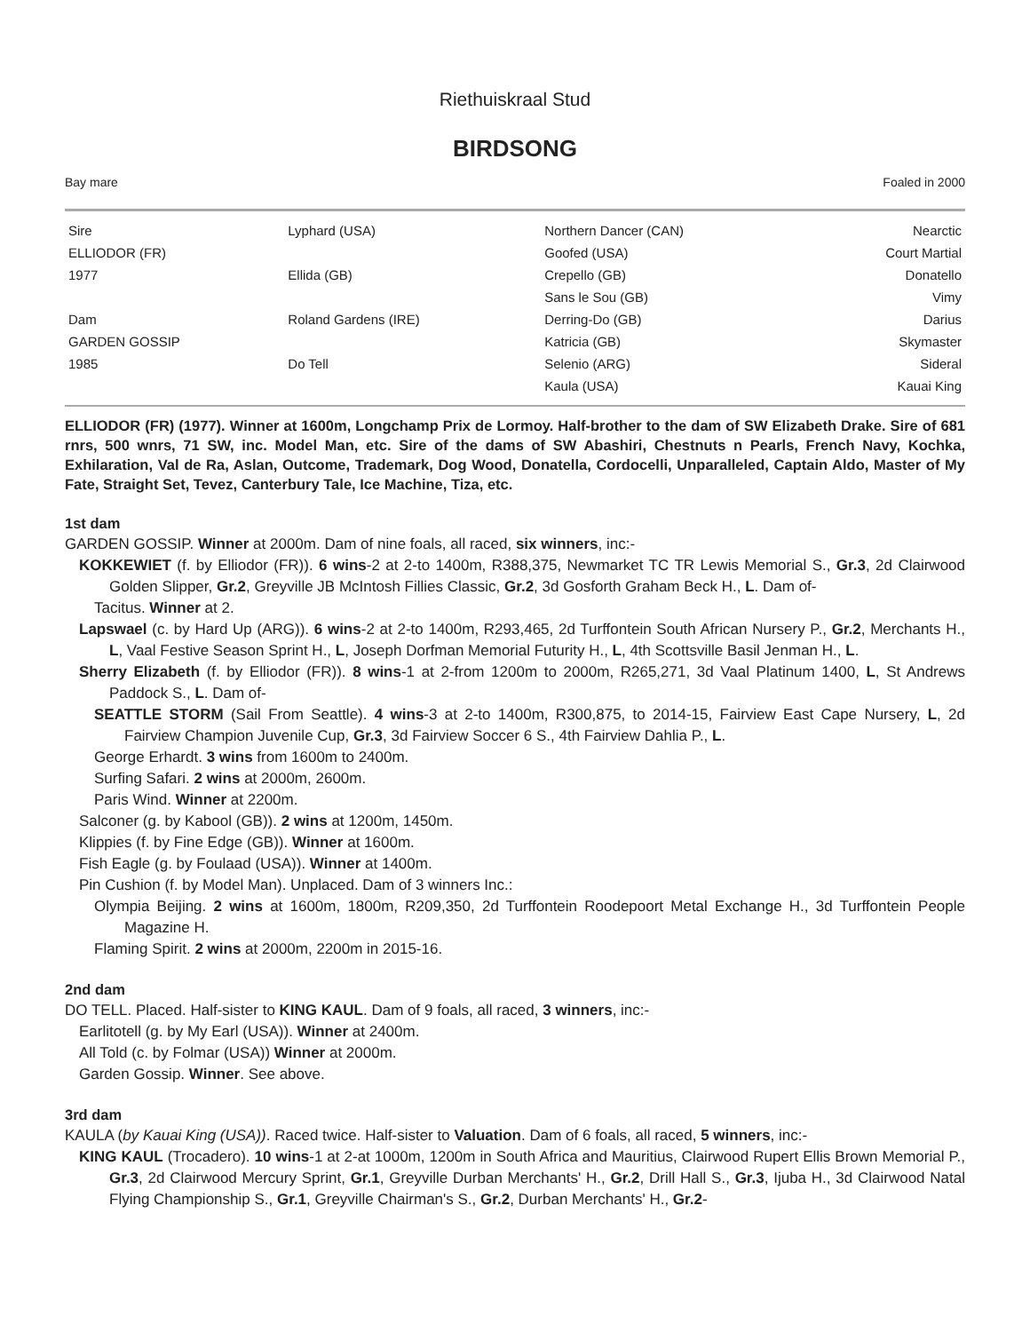Riethuiskraal Stud
BIRDSONG
Bay mare Foaled in 2000
| Sire | Lyphard (USA) | Northern Dancer (CAN) | Nearctic |
| ELLIODOR (FR) | | Goofed (USA) | Court Martial |
| 1977 | Ellida (GB) | Crepello (GB) | Donatello |
| | | Sans le Sou (GB) | Vimy |
| Dam | Roland Gardens (IRE) | Derring-Do (GB) | Darius |
| GARDEN GOSSIP | | Katricia (GB) | Skymaster |
| 1985 | Do Tell | Selenio (ARG) | Sideral |
| | | Kaula (USA) | Kauai King |
ELLIODOR (FR) (1977). Winner at 1600m, Longchamp Prix de Lormoy. Half-brother to the dam of SW Elizabeth Drake. Sire of 681 rnrs, 500 wnrs, 71 SW, inc. Model Man, etc. Sire of the dams of SW Abashiri, Chestnuts n Pearls, French Navy, Kochka, Exhilaration, Val de Ra, Aslan, Outcome, Trademark, Dog Wood, Donatella, Cordocelli, Unparalleled, Captain Aldo, Master of My Fate, Straight Set, Tevez, Canterbury Tale, Ice Machine, Tiza, etc.
1st dam
GARDEN GOSSIP. Winner at 2000m. Dam of nine foals, all raced, six winners, inc:-
KOKKEWIET (f. by Elliodor (FR)). 6 wins-2 at 2-to 1400m, R388,375, Newmarket TC TR Lewis Memorial S., Gr.3, 2d Clairwood Golden Slipper, Gr.2, Greyville JB McIntosh Fillies Classic, Gr.2, 3d Gosforth Graham Beck H., L. Dam of-
Tacitus. Winner at 2.
Lapswael (c. by Hard Up (ARG)). 6 wins-2 at 2-to 1400m, R293,465, 2d Turffontein South African Nursery P., Gr.2, Merchants H., L, Vaal Festive Season Sprint H., L, Joseph Dorfman Memorial Futurity H., L, 4th Scottsville Basil Jenman H., L.
Sherry Elizabeth (f. by Elliodor (FR)). 8 wins-1 at 2-from 1200m to 2000m, R265,271, 3d Vaal Platinum 1400, L, St Andrews Paddock S., L. Dam of-
SEATTLE STORM (Sail From Seattle). 4 wins-3 at 2-to 1400m, R300,875, to 2014-15, Fairview East Cape Nursery, L, 2d Fairview Champion Juvenile Cup, Gr.3, 3d Fairview Soccer 6 S., 4th Fairview Dahlia P., L.
George Erhardt. 3 wins from 1600m to 2400m.
Surfing Safari. 2 wins at 2000m, 2600m.
Paris Wind. Winner at 2200m.
Salconer (g. by Kabool (GB)). 2 wins at 1200m, 1450m.
Klippies (f. by Fine Edge (GB)). Winner at 1600m.
Fish Eagle (g. by Foulaad (USA)). Winner at 1400m.
Pin Cushion (f. by Model Man). Unplaced. Dam of 3 winners Inc.:
Olympia Beijing. 2 wins at 1600m, 1800m, R209,350, 2d Turffontein Roodepoort Metal Exchange H., 3d Turffontein People Magazine H.
Flaming Spirit. 2 wins at 2000m, 2200m in 2015-16.
2nd dam
DO TELL. Placed. Half-sister to KING KAUL. Dam of 9 foals, all raced, 3 winners, inc:-
Earlitotell (g. by My Earl (USA)). Winner at 2400m.
All Told (c. by Folmar (USA)) Winner at 2000m.
Garden Gossip. Winner. See above.
3rd dam
KAULA (by Kauai King (USA)). Raced twice. Half-sister to Valuation. Dam of 6 foals, all raced, 5 winners, inc:-
KING KAUL (Trocadero). 10 wins-1 at 2-at 1000m, 1200m in South Africa and Mauritius, Clairwood Rupert Ellis Brown Memorial P., Gr.3, 2d Clairwood Mercury Sprint, Gr.1, Greyville Durban Merchants' H., Gr.2, Drill Hall S., Gr.3, Ijuba H., 3d Clairwood Natal Flying Championship S., Gr.1, Greyville Chairman's S., Gr.2, Durban Merchants' H., Gr.2-